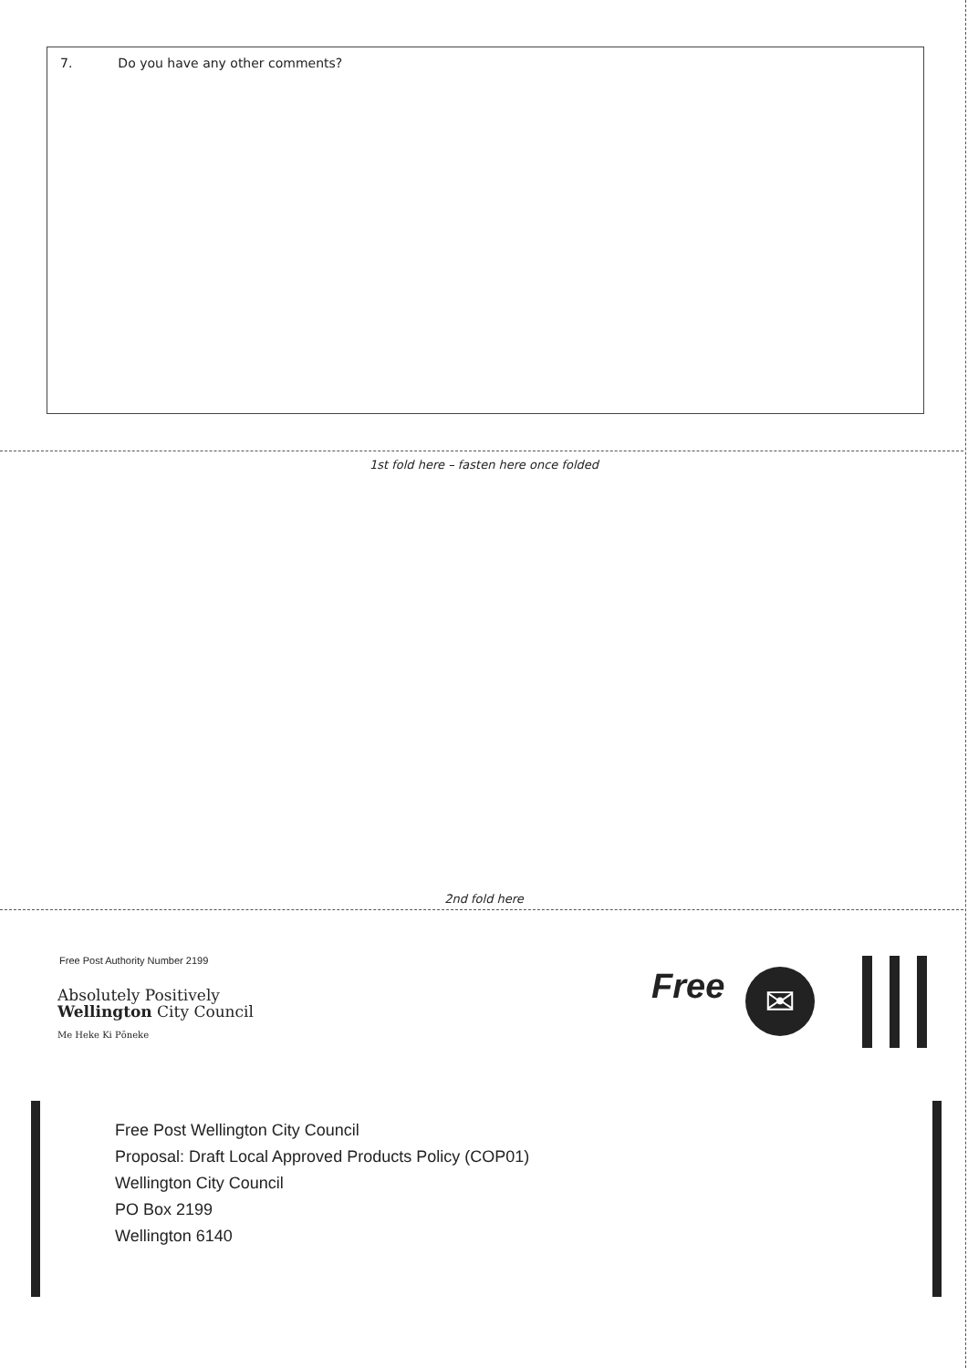7. Do you have any other comments?
1st fold here – fasten here once folded
2nd fold here
Free Post Authority Number 2199
Absolutely Positively
Wellington City Council
Me Heke Ki Pōneke
Free ✉
Free Post Wellington City Council
Proposal: Draft Local Approved Products Policy (COP01)
Wellington City Council
PO Box 2199
Wellington 6140